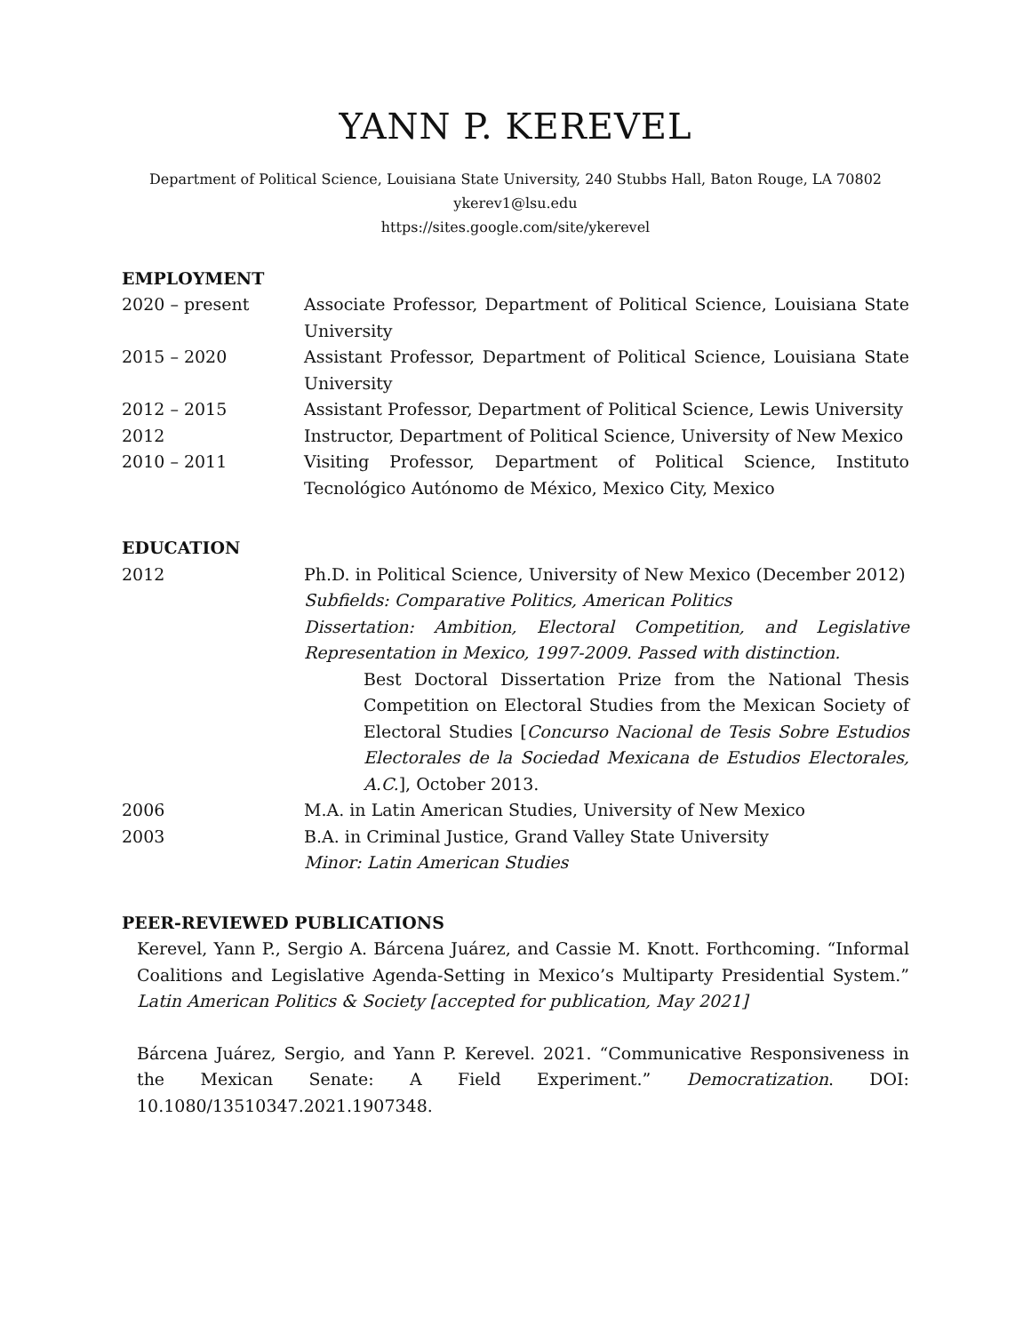YANN P. KEREVEL
Department of Political Science, Louisiana State University, 240 Stubbs Hall, Baton Rouge, LA 70802
ykerev1@lsu.edu
https://sites.google.com/site/ykerevel
EMPLOYMENT
2020 – present Associate Professor, Department of Political Science, Louisiana State University
2015 – 2020 Assistant Professor, Department of Political Science, Louisiana State University
2012 – 2015 Assistant Professor, Department of Political Science, Lewis University
2012 Instructor, Department of Political Science, University of New Mexico
2010 – 2011 Visiting Professor, Department of Political Science, Instituto Tecnológico Autónomo de México, Mexico City, Mexico
EDUCATION
2012 Ph.D. in Political Science, University of New Mexico (December 2012)
Subfields: Comparative Politics, American Politics
Dissertation: Ambition, Electoral Competition, and Legislative Representation in Mexico, 1997-2009. Passed with distinction.
Best Doctoral Dissertation Prize from the National Thesis Competition on Electoral Studies from the Mexican Society of Electoral Studies [Concurso Nacional de Tesis Sobre Estudios Electorales de la Sociedad Mexicana de Estudios Electorales, A.C.], October 2013.
2006 M.A. in Latin American Studies, University of New Mexico
2003 B.A. in Criminal Justice, Grand Valley State University
Minor: Latin American Studies
PEER-REVIEWED PUBLICATIONS
Kerevel, Yann P., Sergio A. Bárcena Juárez, and Cassie M. Knott. Forthcoming. “Informal Coalitions and Legislative Agenda-Setting in Mexico’s Multiparty Presidential System.” Latin American Politics & Society [accepted for publication, May 2021]
Bárcena Juárez, Sergio, and Yann P. Kerevel. 2021. “Communicative Responsiveness in the Mexican Senate: A Field Experiment.” Democratization. DOI: 10.1080/13510347.2021.1907348.